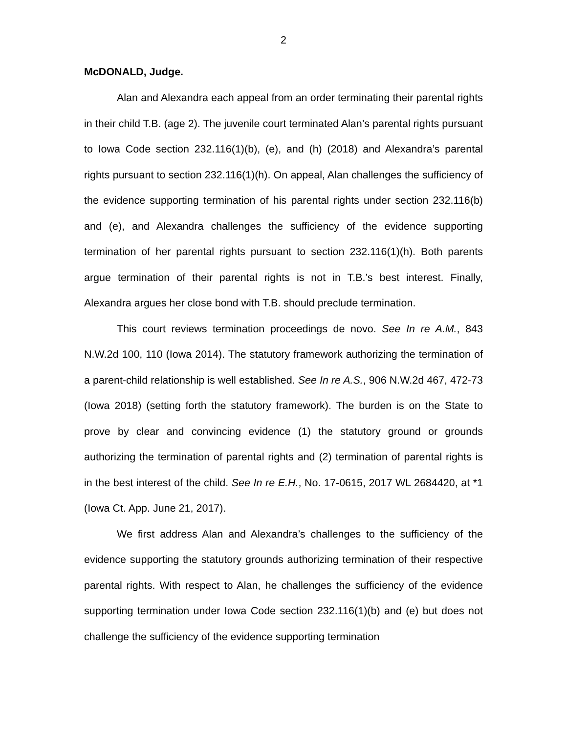2
McDONALD, Judge.
Alan and Alexandra each appeal from an order terminating their parental rights in their child T.B. (age 2). The juvenile court terminated Alan’s parental rights pursuant to Iowa Code section 232.116(1)(b), (e), and (h) (2018) and Alexandra’s parental rights pursuant to section 232.116(1)(h). On appeal, Alan challenges the sufficiency of the evidence supporting termination of his parental rights under section 232.116(b) and (e), and Alexandra challenges the sufficiency of the evidence supporting termination of her parental rights pursuant to section 232.116(1)(h). Both parents argue termination of their parental rights is not in T.B.’s best interest. Finally, Alexandra argues her close bond with T.B. should preclude termination.
This court reviews termination proceedings de novo. See In re A.M., 843 N.W.2d 100, 110 (Iowa 2014). The statutory framework authorizing the termination of a parent-child relationship is well established. See In re A.S., 906 N.W.2d 467, 472-73 (Iowa 2018) (setting forth the statutory framework). The burden is on the State to prove by clear and convincing evidence (1) the statutory ground or grounds authorizing the termination of parental rights and (2) termination of parental rights is in the best interest of the child. See In re E.H., No. 17-0615, 2017 WL 2684420, at *1 (Iowa Ct. App. June 21, 2017).
We first address Alan and Alexandra’s challenges to the sufficiency of the evidence supporting the statutory grounds authorizing termination of their respective parental rights. With respect to Alan, he challenges the sufficiency of the evidence supporting termination under Iowa Code section 232.116(1)(b) and (e) but does not challenge the sufficiency of the evidence supporting termination